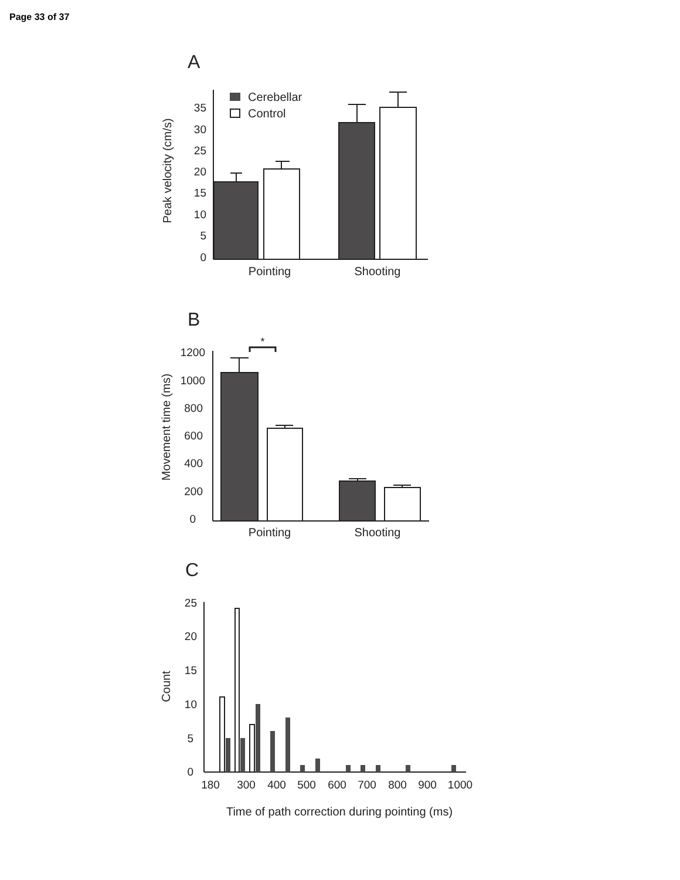Page 33 of 37
A
35
30
25
20
15
10
5
0
Peak velocity (cm/s)
Cerebellar
Control
Pointing
Shooting
B
1200
1000
800
600
400
200
0
Movement time (ms)
*
Pointing
Shooting
C
25
20
15
10
5
0
Count
180
300
400
500
600
700
800
900
1000
Time of path correction during pointing (ms)